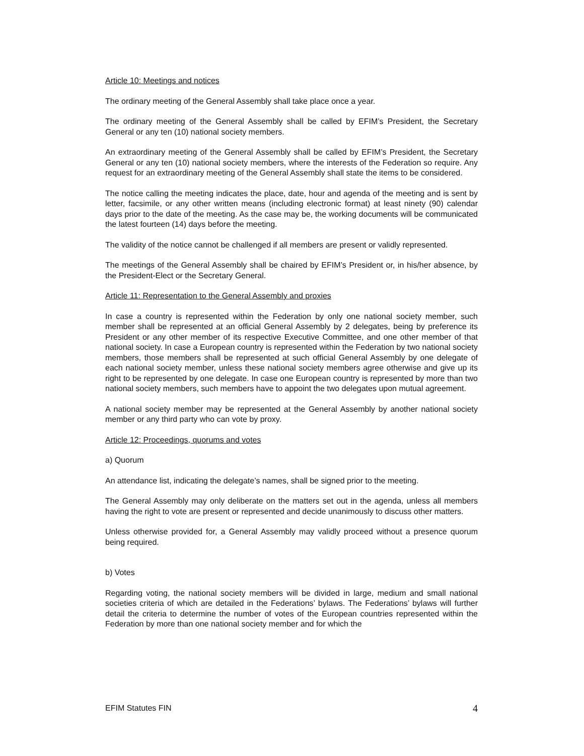Article 10: Meetings and notices
The ordinary meeting of the General Assembly shall take place once a year.
The ordinary meeting of the General Assembly shall be called by EFIM’s President, the Secretary General or any ten (10) national society members.
An extraordinary meeting of the General Assembly shall be called by EFIM’s President, the Secretary General or any ten (10) national society members, where the interests of the Federation so require. Any request for an extraordinary meeting of the General Assembly shall state the items to be considered.
The notice calling the meeting indicates the place, date, hour and agenda of the meeting and is sent by letter, facsimile, or any other written means (including electronic format) at least ninety (90) calendar days prior to the date of the meeting. As the case may be, the working documents will be communicated the latest fourteen (14) days before the meeting.
The validity of the notice cannot be challenged if all members are present or validly represented.
The meetings of the General Assembly shall be chaired by EFIM’s President or, in his/her absence, by the President-Elect or the Secretary General.
Article 11: Representation to the General Assembly and proxies
In case a country is represented within the Federation by only one national society member, such member shall be represented at an official General Assembly by 2 delegates, being by preference its President or any other member of its respective Executive Committee, and one other member of that national society. In case a European country is represented within the Federation by two national society members, those members shall be represented at such official General Assembly by one delegate of each national society member, unless these national society members agree otherwise and give up its right to be represented by one delegate. In case one European country is represented by more than two national society members, such members have to appoint the two delegates upon mutual agreement.
A national society member may be represented at the General Assembly by another national society member or any third party who can vote by proxy.
Article 12: Proceedings, quorums and votes
a) Quorum
An attendance list, indicating the delegate’s names, shall be signed prior to the meeting.
The General Assembly may only deliberate on the matters set out in the agenda, unless all members having the right to vote are present or represented and decide unanimously to discuss other matters.
Unless otherwise provided for, a General Assembly may validly proceed without a presence quorum being required.
b) Votes
Regarding voting, the national society members will be divided in large, medium and small national societies criteria of which are detailed in the Federations’ bylaws. The Federations’ bylaws will further detail the criteria to determine the number of votes of the European countries represented within the Federation by more than one national society member and for which the
EFIM Statutes FIN 4